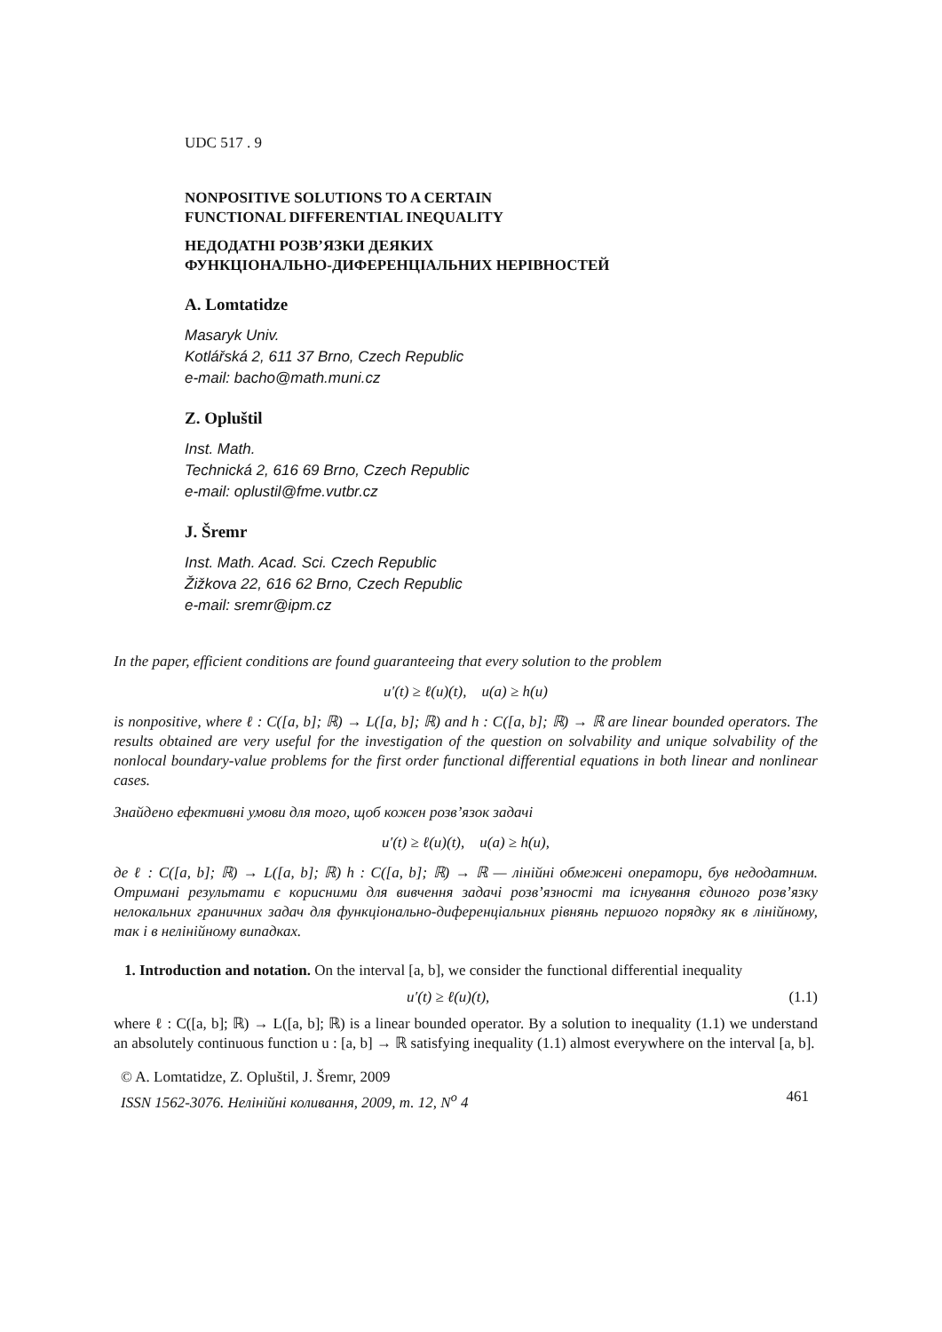UDC 517 . 9
NONPOSITIVE SOLUTIONS TO A CERTAIN
FUNCTIONAL DIFFERENTIAL INEQUALITY
НЕДОДАТНІ РОЗВ’ЯЗКИ ДЕЯКИХ
ФУНКЦІОНАЛЬНО-ДИФЕРЕНЦІАЛЬНИХ НЕРІВНОСТЕЙ
A. Lomtatidze
Masaryk Univ.
Kotlářská 2, 611 37 Brno, Czech Republic
e-mail: bacho@math.muni.cz
Z. Opluštil
Inst. Math.
Technická 2, 616 69 Brno, Czech Republic
e-mail: oplustil@fme.vutbr.cz
J. Šremr
Inst. Math. Acad. Sci. Czech Republic
Žižkova 22, 616 62 Brno, Czech Republic
e-mail: sremr@ipm.cz
In the paper, efficient conditions are found guaranteeing that every solution to the problem
u′(t) ≥ ℓ(u)(t), u(a) ≥ h(u)
is nonpositive, where ℓ : C([a, b]; ℝ) → L([a, b]; ℝ) and h : C([a, b]; ℝ) → ℝ are linear bounded operators. The results obtained are very useful for the investigation of the question on solvability and unique solvability of the nonlocal boundary-value problems for the first order functional differential equations in both linear and nonlinear cases.
Знайдено ефективні умови для того, щоб кожен розв’язок задачі
u′(t) ≥ ℓ(u)(t), u(a) ≥ h(u),
де ℓ : C([a, b]; ℝ) → L([a, b]; ℝ) h : C([a, b]; ℝ) → ℝ — лінійні обмежені оператори, був недодатним. Отримані результати є корисними для вивчення задачі розв’язності та існування єдиного розв’язку нелокальних граничних задач для функціонально-диференціальних рівнянь першого порядку як в лінійному, так і в нелінійному випадках.
1. Introduction and notation. On the interval [a, b], we consider the functional differential inequality
u′(t) ≥ ℓ(u)(t), (1.1)
where ℓ : C([a, b]; ℝ) → L([a, b]; ℝ) is a linear bounded operator. By a solution to inequality (1.1) we understand an absolutely continuous function u : [a, b] → ℝ satisfying inequality (1.1) almost everywhere on the interval [a, b].
© A. Lomtatidze, Z. Opluštil, J. Šremr, 2009
ISSN 1562-3076. Нелінійні коливання, 2009, т. 12, N<sup>o</sup> 4 461